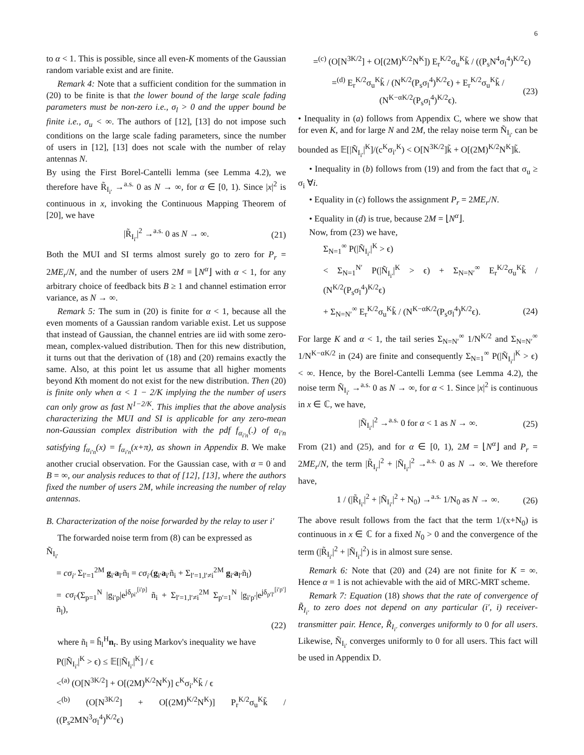6
to α < 1. This is possible, since all even-K moments of the Gaussian random variable exist and are finite.
Remark 4: Note that a sufficient condition for the summation in (20) to be finite is that the lower bound of the large scale fading parameters must be non-zero i.e., σ<sub>l</sub> > 0 and the upper bound be finite i.e., σ<sub>u</sub> < ∞. The authors of [12], [13] do not impose such conditions on the large scale fading parameters, since the number of users in [12], [13] does not scale with the number of relay antennas N.
By using the First Borel-Cantelli lemma (see Lemma 4.2), we therefore have R̃<sub>I<sub>i′</sub></sub> →<sup>a.s.</sup> 0 as N → ∞, for α ∈ [0, 1). Since |x|<sup>2</sup> is continuous in x, invoking the Continuous Mapping Theorem of [20], we have
|R̃<sub>I<sub>i′</sub></sub>|<sup>2</sup> →<sup>a.s.</sup> 0 as N → ∞. (21)
Both the MUI and SI terms almost surely go to zero for P<sub>r</sub> = 2ME<sub>r</sub>/N, and the number of users 2M = ⌊N<sup>α</sup>⌋ with α < 1, for any arbitrary choice of feedback bits B ≥ 1 and channel estimation error variance, as N → ∞.
Remark 5: The sum in (20) is finite for α < 1, because all the even moments of a Gaussian random variable exist. Let us suppose that instead of Gaussian, the channel entries are iid with some zero-mean, complex-valued distribution. Then for this new distribution, it turns out that the derivation of (18) and (20) remains exactly the same. Also, at this point let us assume that all higher moments beyond Kth moment do not exist for the new distribution. Then (20) is finite only when α < 1 − 2/K implying the the number of users can only grow as fast N<sup>1−2/K</sup>. This implies that the above analysis characterizing the MUI and SI is applicable for any zero-mean non-Gaussian complex distribution with the pdf f<sub>α<sub>i′n</sub></sub>(.) of α<sub>i′n</sub> satisfying f<sub>α<sub>i′n</sub></sub>(x) = f<sub>α<sub>i′n</sub></sub>(x+π), as shown in Appendix B. We make another crucial observation. For the Gaussian case, with α = 0 and B = ∞, our analysis reduces to that of [12], [13], where the authors fixed the number of users 2M, while increasing the number of relay antennas.
B. Characterization of the noise forwarded by the relay to user i′
The forwarded noise term from (8) can be expressed as
Ñ<sub>I<sub>i′</sub></sub>
= cσ<sub>i′</sub> Σ<sub>l′=1</sub><sup>2M</sup> g<sub>i′</sub>a<sub>l′</sub>ñ<sub>l</sub> = cσ<sub>i′</sub>(g<sub>i′</sub>a<sub>i′</sub>ñ<sub>i</sub> + Σ<sub>l′=1,l′≠i</sub><sup>2M</sup> g<sub>i′</sub>a<sub>l′</sub>ñ<sub>l</sub>)
= cσ<sub>i′</sub>(Σ<sub>p=1</sub><sup>N</sup> |g<sub>i′p</sub>|e<sup>jδ<sub>pi′</sub><sup>[i′p]</sup></sup> ñ<sub>i</sub> + Σ<sub>l′=1,l′≠i</sub><sup>2M</sup> Σ<sub>p′=1</sub><sup>N</sup> |g<sub>i′p′</sub>|e<sup>jδ<sub>p′l′</sub><sup>[i′p′]</sup></sup> ñ<sub>l</sub>),
(22)
where ñ<sub>l</sub> = ĥ<sub>l</sub><sup>H</sup>n<sub>r</sub>. By using Markov's inequality we have
P(|Ñ<sub>I<sub>i′</sub></sub>|<sup>K</sup> > ϵ) ≤ 𝔼[|Ñ<sub>I<sub>i′</sub></sub>|<sup>K</sup>] / ϵ
<<sup>(a)</sup> (O[N<sup>3K/2</sup>] + O[(2M)<sup>K/2</sup>N<sup>K</sup>)] c<sup>K</sup>σ<sub>i′</sub><sup>K</sup>k̃ / ϵ
<<sup>(b)</sup> (O[N<sup>3K/2</sup>] + O[(2M)<sup>K/2</sup>N<sup>K</sup>)] P<sub>r</sub><sup>K/2</sup>σ<sub>u</sub><sup>K</sup>k̃ / ((P<sub>s</sub>2MN<sup>3</sup>σ<sub>l</sub><sup>4</sup>)<sup>K/2</sup>ϵ)
=<sup>(c)</sup> (O[N<sup>3K/2</sup>] + O[(2M)<sup>K/2</sup>N<sup>K</sup>]) E<sub>r</sub><sup>K/2</sup>σ<sub>u</sub><sup>K</sup>k̃ / ((P<sub>s</sub>N<sup>4</sup>σ<sub>l</sub><sup>4</sup>)<sup>K/2</sup>ϵ)
=<sup>(d)</sup> E<sub>r</sub><sup>K/2</sup>σ<sub>u</sub><sup>K</sup>k̃ / (N<sup>K/2</sup>(P<sub>s</sub>σ<sub>l</sub><sup>4</sup>)<sup>K/2</sup>ϵ) + E<sub>r</sub><sup>K/2</sup>σ<sub>u</sub><sup>K</sup>k̃ / (N<sup>K−αK/2</sup>(P<sub>s</sub>σ<sub>l</sub><sup>4</sup>)<sup>K/2</sup>ϵ). (23)
• Inequality in (a) follows from Appendix C, where we show that for even K, and for large N and 2M, the relay noise term Ñ<sub>I<sub>i′</sub></sub> can be bounded as 𝔼[|Ñ<sub>I<sub>i′</sub></sub>|<sup>K</sup>]/(c<sup>K</sup>σ<sub>i′</sub><sup>K</sup>) < O[N<sup>3K/2</sup>]k̃ + O[(2M)<sup>K/2</sup>N<sup>K</sup>]k̃.
• Inequality in (b) follows from (19) and from the fact that σ<sub>u</sub> ≥ σ<sub>i</sub> ∀i.
• Equality in (c) follows the assignment P<sub>r</sub> = 2ME<sub>r</sub>/N.
• Equality in (d) is true, because 2M = ⌊N<sup>α</sup>⌋.
Now, from (23) we have,
Σ<sub>N=1</sub><sup>∞</sup> P(|Ñ<sub>I<sub>i′</sub></sub>|<sup>K</sup> > ϵ)
< Σ<sub>N=1</sub><sup>N′</sup> P(|Ñ<sub>I<sub>i′</sub></sub>|<sup>K</sup> > ϵ) + Σ<sub>N=N′</sub><sup>∞</sup> E<sub>r</sub><sup>K/2</sup>σ<sub>u</sub><sup>K</sup>k̃ / (N<sup>K/2</sup>(P<sub>s</sub>σ<sub>l</sub><sup>4</sup>)<sup>K/2</sup>ϵ)
+ Σ<sub>N=N′</sub><sup>∞</sup> E<sub>r</sub><sup>K/2</sup>σ<sub>u</sub><sup>K</sup>k̃ / (N<sup>K−αK/2</sup>(P<sub>s</sub>σ<sub>l</sub><sup>4</sup>)<sup>K/2</sup>ϵ). (24)
For large K and α < 1, the tail series Σ<sub>N=N′</sub><sup>∞</sup> 1/N<sup>K/2</sup> and Σ<sub>N=N′</sub><sup>∞</sup> 1/N<sup>K−αK/2</sup> in (24) are finite and consequently Σ<sub>N=1</sub><sup>∞</sup> P(|Ñ<sub>I<sub>i′</sub></sub>|<sup>K</sup> > ϵ) < ∞. Hence, by the Borel-Cantelli Lemma (see Lemma 4.2), the noise term Ñ<sub>I<sub>i′</sub></sub> →<sup>a.s.</sup> 0 as N → ∞, for α < 1. Since |x|<sup>2</sup> is continuous in x ∈ ℂ, we have,
|Ñ<sub>I<sub>i′</sub></sub>|<sup>2</sup> →<sup>a.s.</sup> 0 for α < 1 as N → ∞. (25)
From (21) and (25), and for α ∈ [0, 1), 2M = ⌊N<sup>α</sup>⌋ and P<sub>r</sub> = 2ME<sub>r</sub>/N, the term |R̃<sub>I<sub>i′</sub></sub>|<sup>2</sup> + |Ñ<sub>I<sub>i′</sub></sub>|<sup>2</sup> →<sup>a.s.</sup> 0 as N → ∞. We therefore have,
1 / (|R̃<sub>I<sub>i′</sub></sub>|<sup>2</sup> + |Ñ<sub>I<sub>i′</sub></sub>|<sup>2</sup> + N<sub>0</sub>) →<sup>a.s.</sup> 1/N<sub>0</sub> as N → ∞. (26)
The above result follows from the fact that the term 1/(x+N<sub>0</sub>) is continuous in x ∈ ℂ for a fixed N<sub>0</sub> > 0 and the convergence of the term (|R̃<sub>I<sub>i′</sub></sub>|<sup>2</sup> + |Ñ<sub>I<sub>i′</sub></sub>|<sup>2</sup>) is in almost sure sense.
Remark 6: Note that (20) and (24) are not finite for K = ∞. Hence α = 1 is not achievable with the aid of MRC-MRT scheme.
Remark 7: Equation (18) shows that the rate of convergence of R̃<sub>I<sub>i′</sub></sub> to zero does not depend on any particular (i′, i) receiver-transmitter pair. Hence, R̃<sub>I<sub>i′</sub></sub> converges uniformly to 0 for all users. Likewise, Ñ<sub>I<sub>i′</sub></sub> converges uniformly to 0 for all users. This fact will be used in Appendix D.